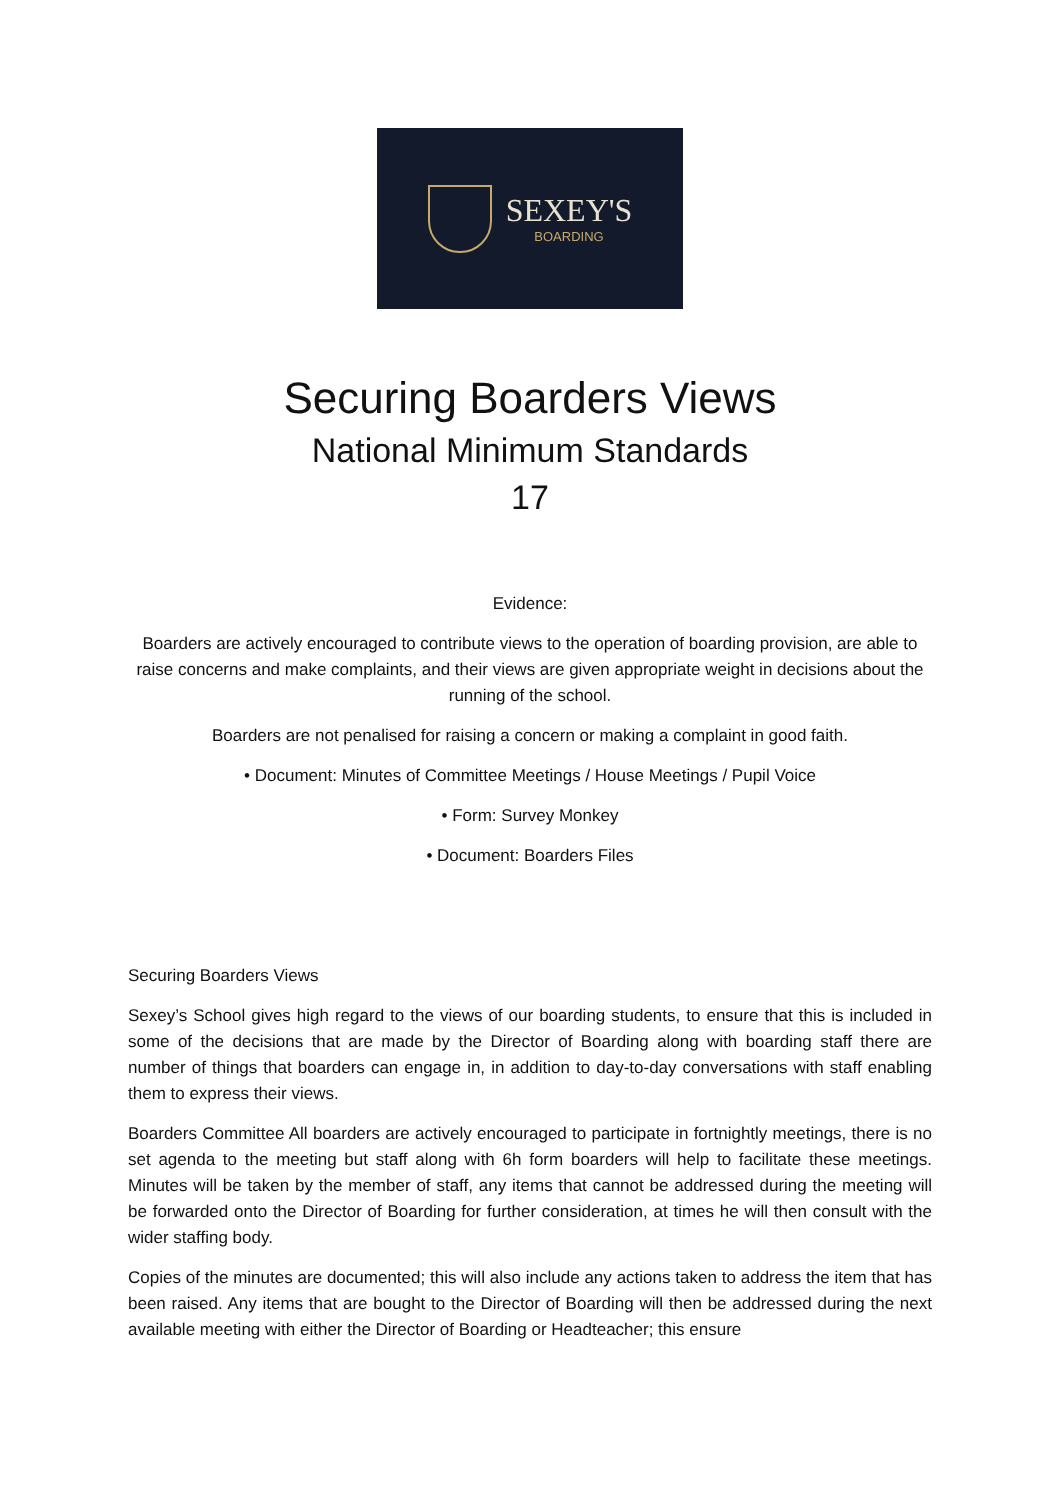SEXEY'S
BOARDING
Securing Boarders Views
National Minimum Standards
17
Evidence:
Boarders are actively encouraged to contribute views to the operation of boarding provision, are able to raise concerns and make complaints, and their views are given appropriate weight in decisions about the running of the school.
Boarders are not penalised for raising a concern or making a complaint in good faith.
• Document: Minutes of Committee Meetings / House Meetings / Pupil Voice
• Form: Survey Monkey
• Document: Boarders Files
Securing Boarders Views
Sexey’s School gives high regard to the views of our boarding students, to ensure that this is included in some of the decisions that are made by the Director of Boarding along with boarding staff there are number of things that boarders can engage in, in addition to day-to-day conversations with staff enabling them to express their views.
Boarders Committee All boarders are actively encouraged to participate in fortnightly meetings, there is no set agenda to the meeting but staff along with 6h form boarders will help to facilitate these meetings. Minutes will be taken by the member of staff, any items that cannot be addressed during the meeting will be forwarded onto the Director of Boarding for further consideration, at times he will then consult with the wider staffing body.
Copies of the minutes are documented; this will also include any actions taken to address the item that has been raised. Any items that are bought to the Director of Boarding will then be addressed during the next available meeting with either the Director of Boarding or Headteacher; this ensure